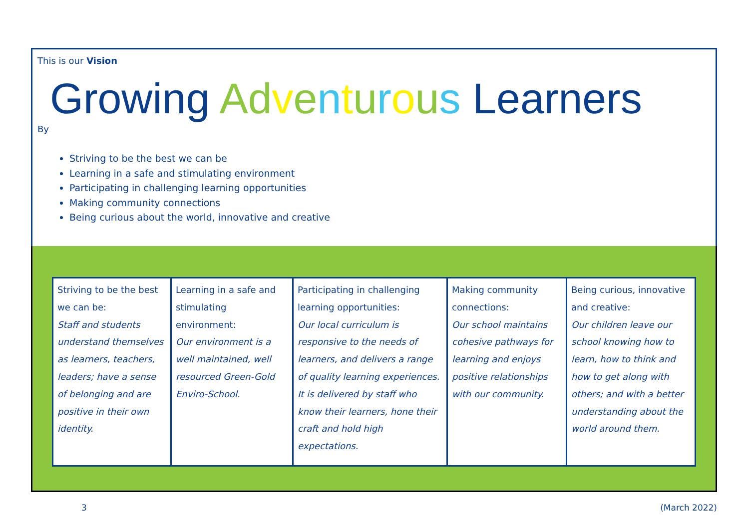This is our Vision
Growing Adventurous Learners
By
Striving to be the best we can be
Learning in a safe and stimulating environment
Participating in challenging learning opportunities
Making community connections
Being curious about the world, innovative and creative
| Striving to be the best we can be: Staff and students understand themselves as learners, teachers, leaders; have a sense of belonging and are positive in their own identity. | Learning in a safe and stimulating environment: Our environment is a well maintained, well resourced Green-Gold Enviro-School. | Participating in challenging learning opportunities: Our local curriculum is responsive to the needs of learners, and delivers a range of quality learning experiences. It is delivered by staff who know their learners, hone their craft and hold high expectations. | Making community connections: Our school maintains cohesive pathways for learning and enjoys positive relationships with our community. | Being curious, innovative and creative: Our children leave our school knowing how to learn, how to think and how to get along with others; and with a better understanding about the world around them. |
3 (March 2022)